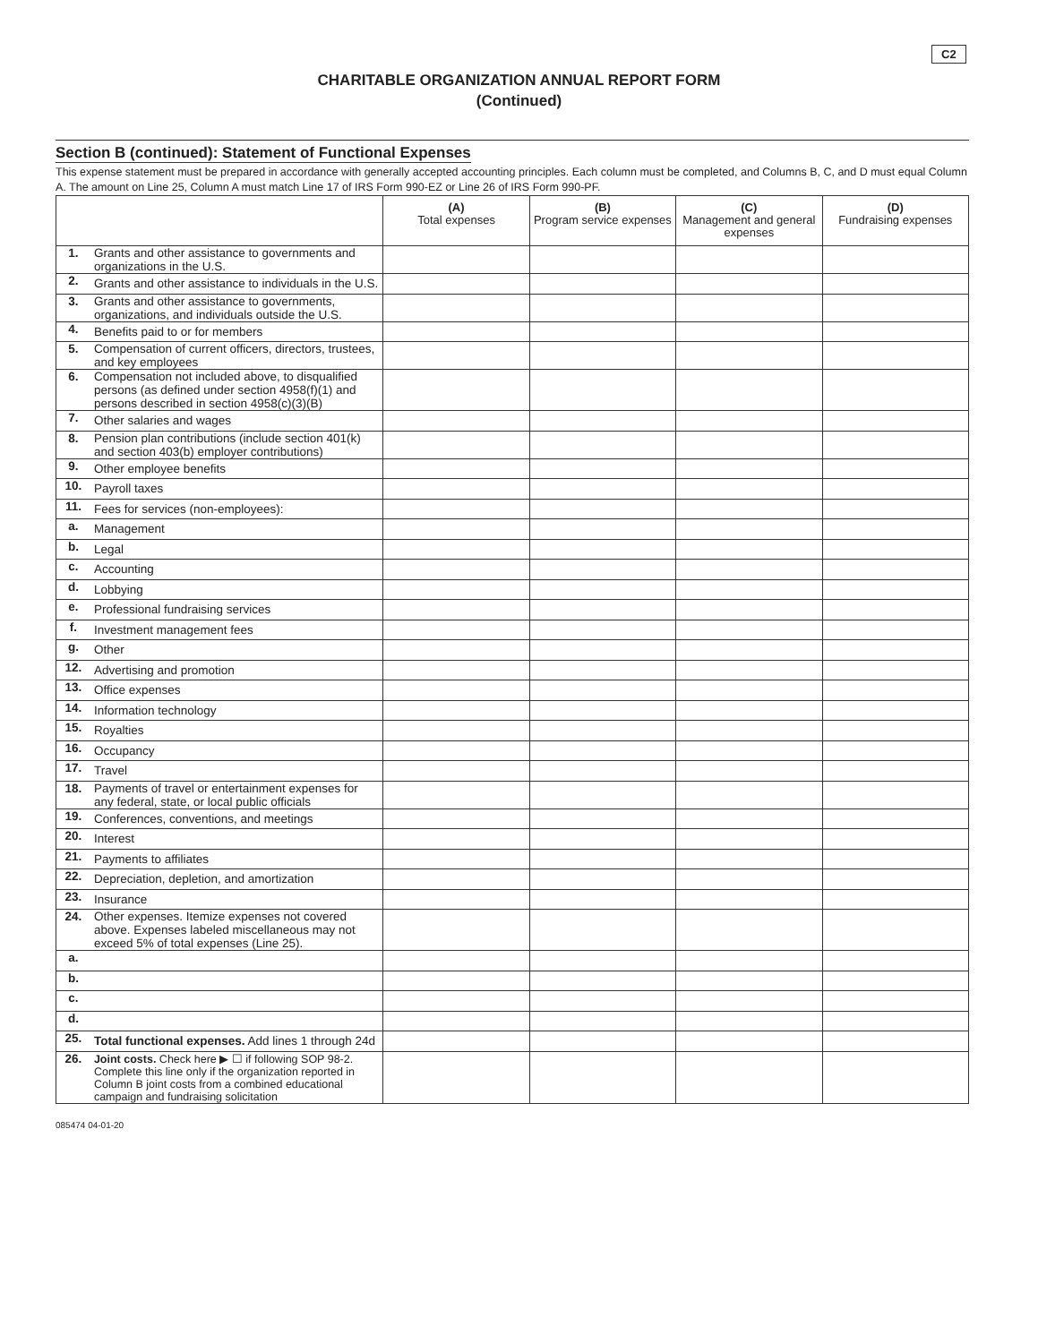C2
CHARITABLE ORGANIZATION ANNUAL REPORT FORM
(Continued)
Section B (continued): Statement of Functional Expenses
This expense statement must be prepared in accordance with generally accepted accounting principles. Each column must be completed, and Columns B, C, and D must equal Column A. The amount on Line 25, Column A must match Line 17 of IRS Form 990-EZ or Line 26 of IRS Form 990-PF.
| | | (A) Total expenses | (B) Program service expenses | (C) Management and general expenses | (D) Fundraising expenses |
| --- | --- | --- | --- | --- | --- |
| 1. | Grants and other assistance to governments and organizations in the U.S. | | | | |
| 2. | Grants and other assistance to individuals in the U.S. | | | | |
| 3. | Grants and other assistance to governments, organizations, and individuals outside the U.S. | | | | |
| 4. | Benefits paid to or for members | | | | |
| 5. | Compensation of current officers, directors, trustees, and key employees | | | | |
| 6. | Compensation not included above, to disqualified persons (as defined under section 4958(f)(1) and persons described in section 4958(c)(3)(B) | | | | |
| 7. | Other salaries and wages | | | | |
| 8. | Pension plan contributions (include section 401(k) and section 403(b) employer contributions) | | | | |
| 9. | Other employee benefits | | | | |
| 10. | Payroll taxes | | | | |
| 11. | Fees for services (non-employees): | | | | |
| a. | Management | | | | |
| b. | Legal | | | | |
| c. | Accounting | | | | |
| d. | Lobbying | | | | |
| e. | Professional fundraising services | | | | |
| f. | Investment management fees | | | | |
| g. | Other | | | | |
| 12. | Advertising and promotion | | | | |
| 13. | Office expenses | | | | |
| 14. | Information technology | | | | |
| 15. | Royalties | | | | |
| 16. | Occupancy | | | | |
| 17. | Travel | | | | |
| 18. | Payments of travel or entertainment expenses for any federal, state, or local public officials | | | | |
| 19. | Conferences, conventions, and meetings | | | | |
| 20. | Interest | | | | |
| 21. | Payments to affiliates | | | | |
| 22. | Depreciation, depletion, and amortization | | | | |
| 23. | Insurance | | | | |
| 24. | Other expenses. Itemize expenses not covered above. Expenses labeled miscellaneous may not exceed 5% of total expenses (Line 25). | | | | |
| a. | | | | | |
| b. | | | | | |
| c. | | | | | |
| d. | | | | | |
| 25. | Total functional expenses. Add lines 1 through 24d | | | | |
| 26. | Joint costs. Check here ▶ ☐ if following SOP 98-2. Complete this line only if the organization reported in Column B joint costs from a combined educational campaign and fundraising solicitation | | | | |
085474 04-01-20